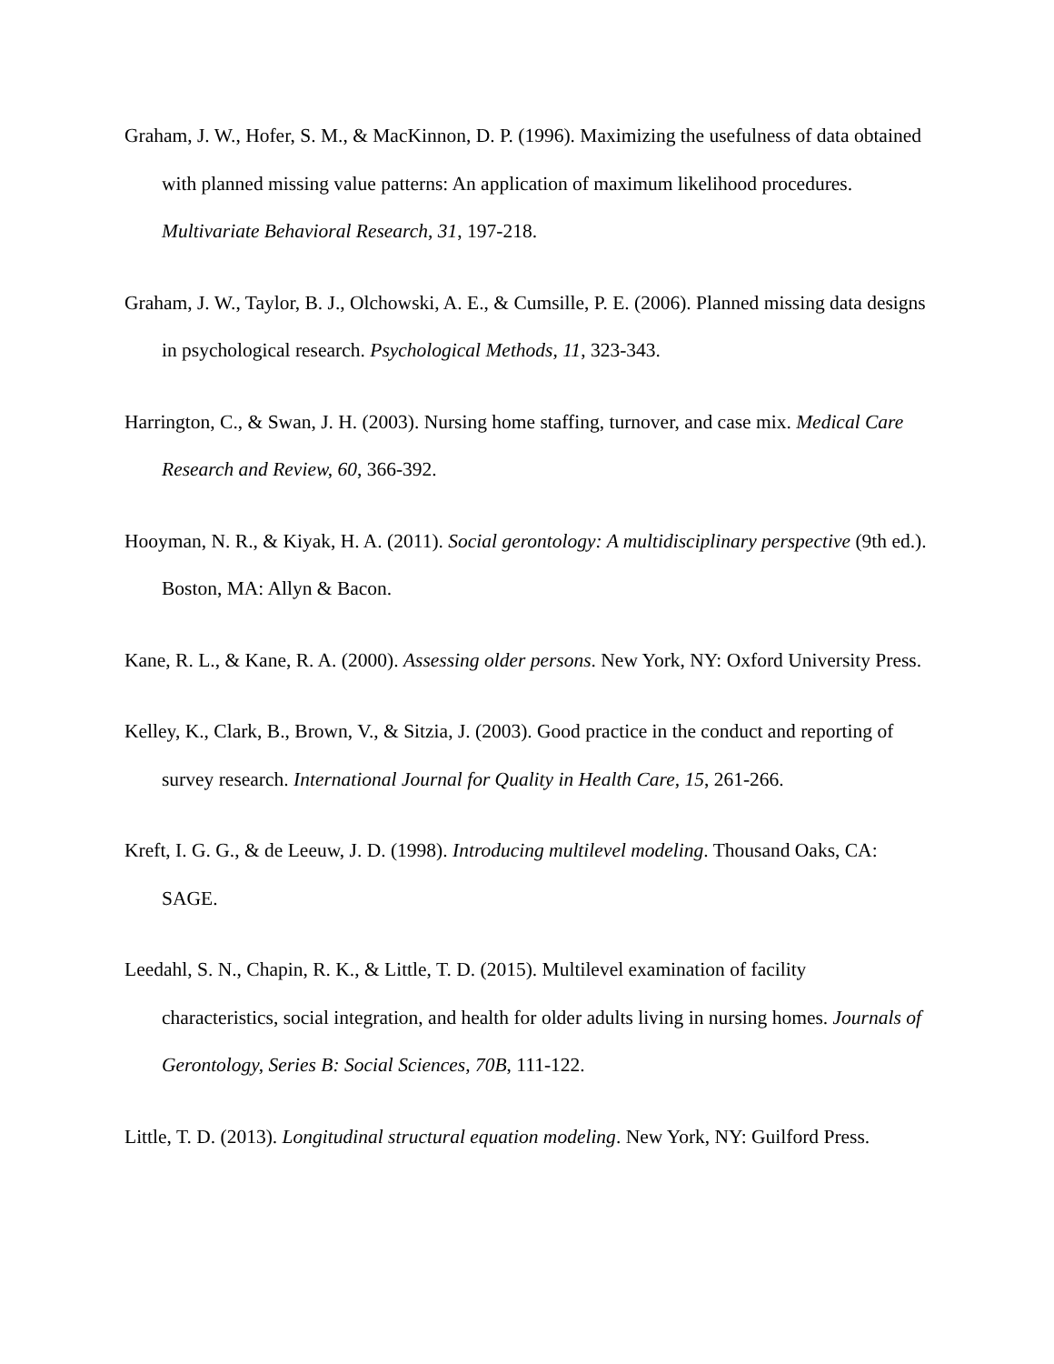Graham, J. W., Hofer, S. M., & MacKinnon, D. P. (1996). Maximizing the usefulness of data obtained with planned missing value patterns: An application of maximum likelihood procedures. Multivariate Behavioral Research, 31, 197-218.
Graham, J. W., Taylor, B. J., Olchowski, A. E., & Cumsille, P. E. (2006). Planned missing data designs in psychological research. Psychological Methods, 11, 323-343.
Harrington, C., & Swan, J. H. (2003). Nursing home staffing, turnover, and case mix. Medical Care Research and Review, 60, 366-392.
Hooyman, N. R., & Kiyak, H. A. (2011). Social gerontology: A multidisciplinary perspective (9th ed.). Boston, MA: Allyn & Bacon.
Kane, R. L., & Kane, R. A. (2000). Assessing older persons. New York, NY: Oxford University Press.
Kelley, K., Clark, B., Brown, V., & Sitzia, J. (2003). Good practice in the conduct and reporting of survey research. International Journal for Quality in Health Care, 15, 261-266.
Kreft, I. G. G., & de Leeuw, J. D. (1998). Introducing multilevel modeling. Thousand Oaks, CA: SAGE.
Leedahl, S. N., Chapin, R. K., & Little, T. D. (2015). Multilevel examination of facility characteristics, social integration, and health for older adults living in nursing homes. Journals of Gerontology, Series B: Social Sciences, 70B, 111-122.
Little, T. D. (2013). Longitudinal structural equation modeling. New York, NY: Guilford Press.